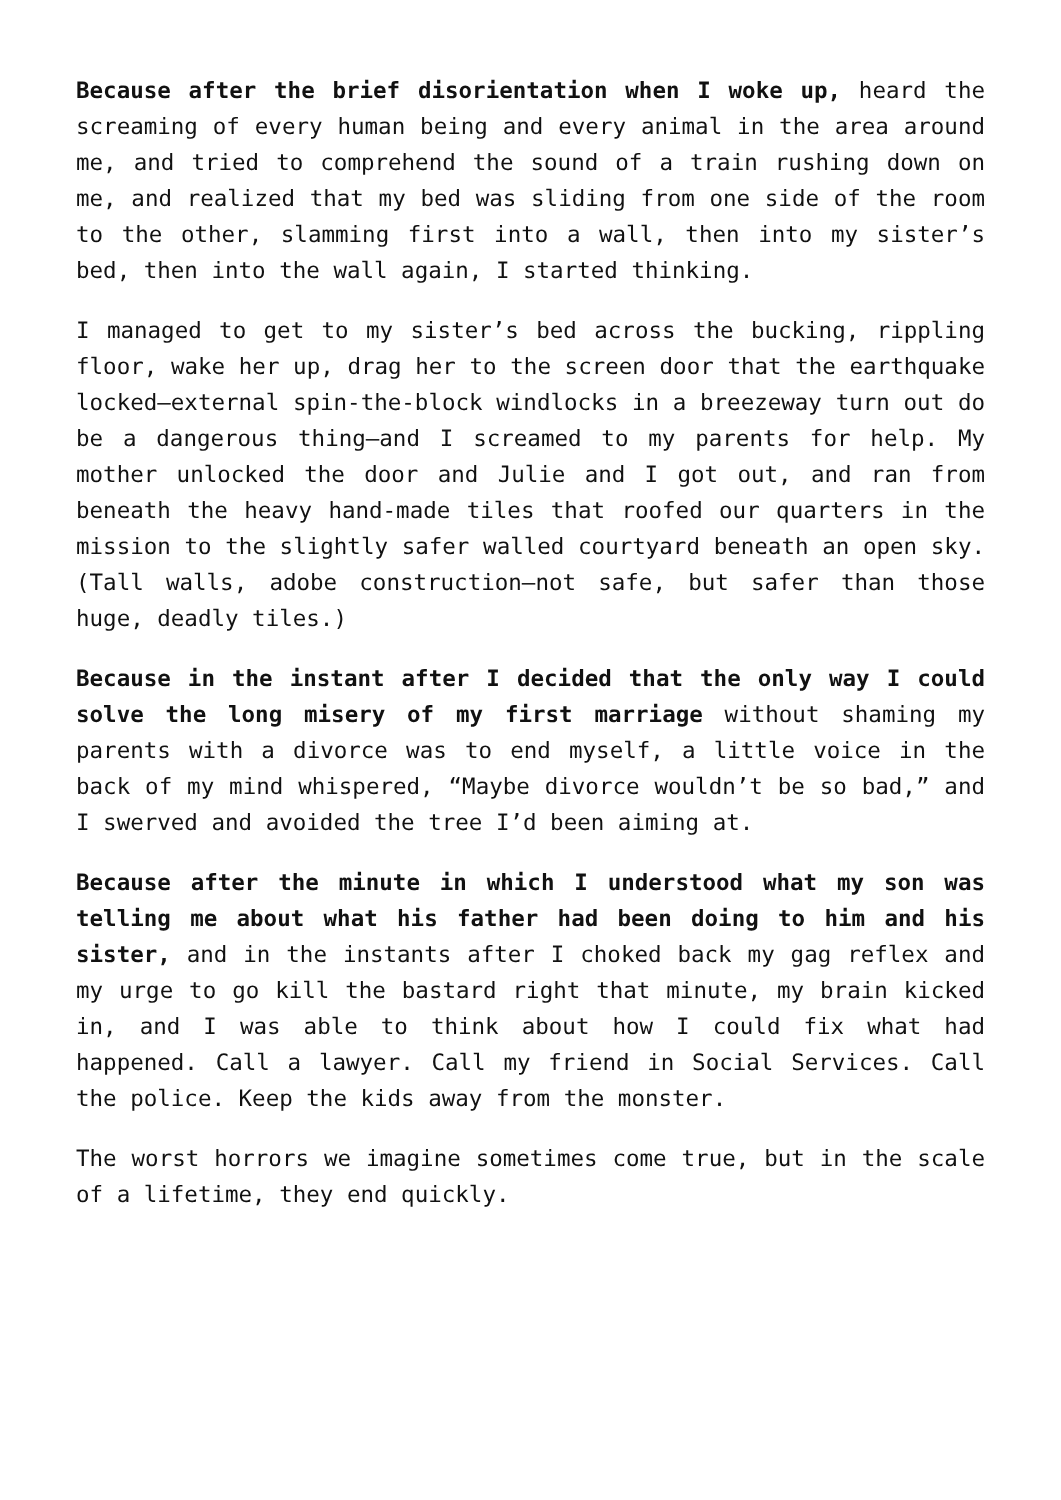Because after the brief disorientation when I woke up, heard the screaming of every human being and every animal in the area around me, and tried to comprehend the sound of a train rushing down on me, and realized that my bed was sliding from one side of the room to the other, slamming first into a wall, then into my sister’s bed, then into the wall again, I started thinking.
I managed to get to my sister’s bed across the bucking, rippling floor, wake her up, drag her to the screen door that the earthquake locked—external spin-the-block windlocks in a breezeway turn out do be a dangerous thing—and I screamed to my parents for help. My mother unlocked the door and Julie and I got out, and ran from beneath the heavy hand-made tiles that roofed our quarters in the mission to the slightly safer walled courtyard beneath an open sky. (Tall walls, adobe construction—not safe, but safer than those huge, deadly tiles.)
Because in the instant after I decided that the only way I could solve the long misery of my first marriage without shaming my parents with a divorce was to end myself, a little voice in the back of my mind whispered, “Maybe divorce wouldn’t be so bad,” and I swerved and avoided the tree I’d been aiming at.
Because after the minute in which I understood what my son was telling me about what his father had been doing to him and his sister, and in the instants after I choked back my gag reflex and my urge to go kill the bastard right that minute, my brain kicked in, and I was able to think about how I could fix what had happened. Call a lawyer. Call my friend in Social Services. Call the police. Keep the kids away from the monster.
The worst horrors we imagine sometimes come true, but in the scale of a lifetime, they end quickly.